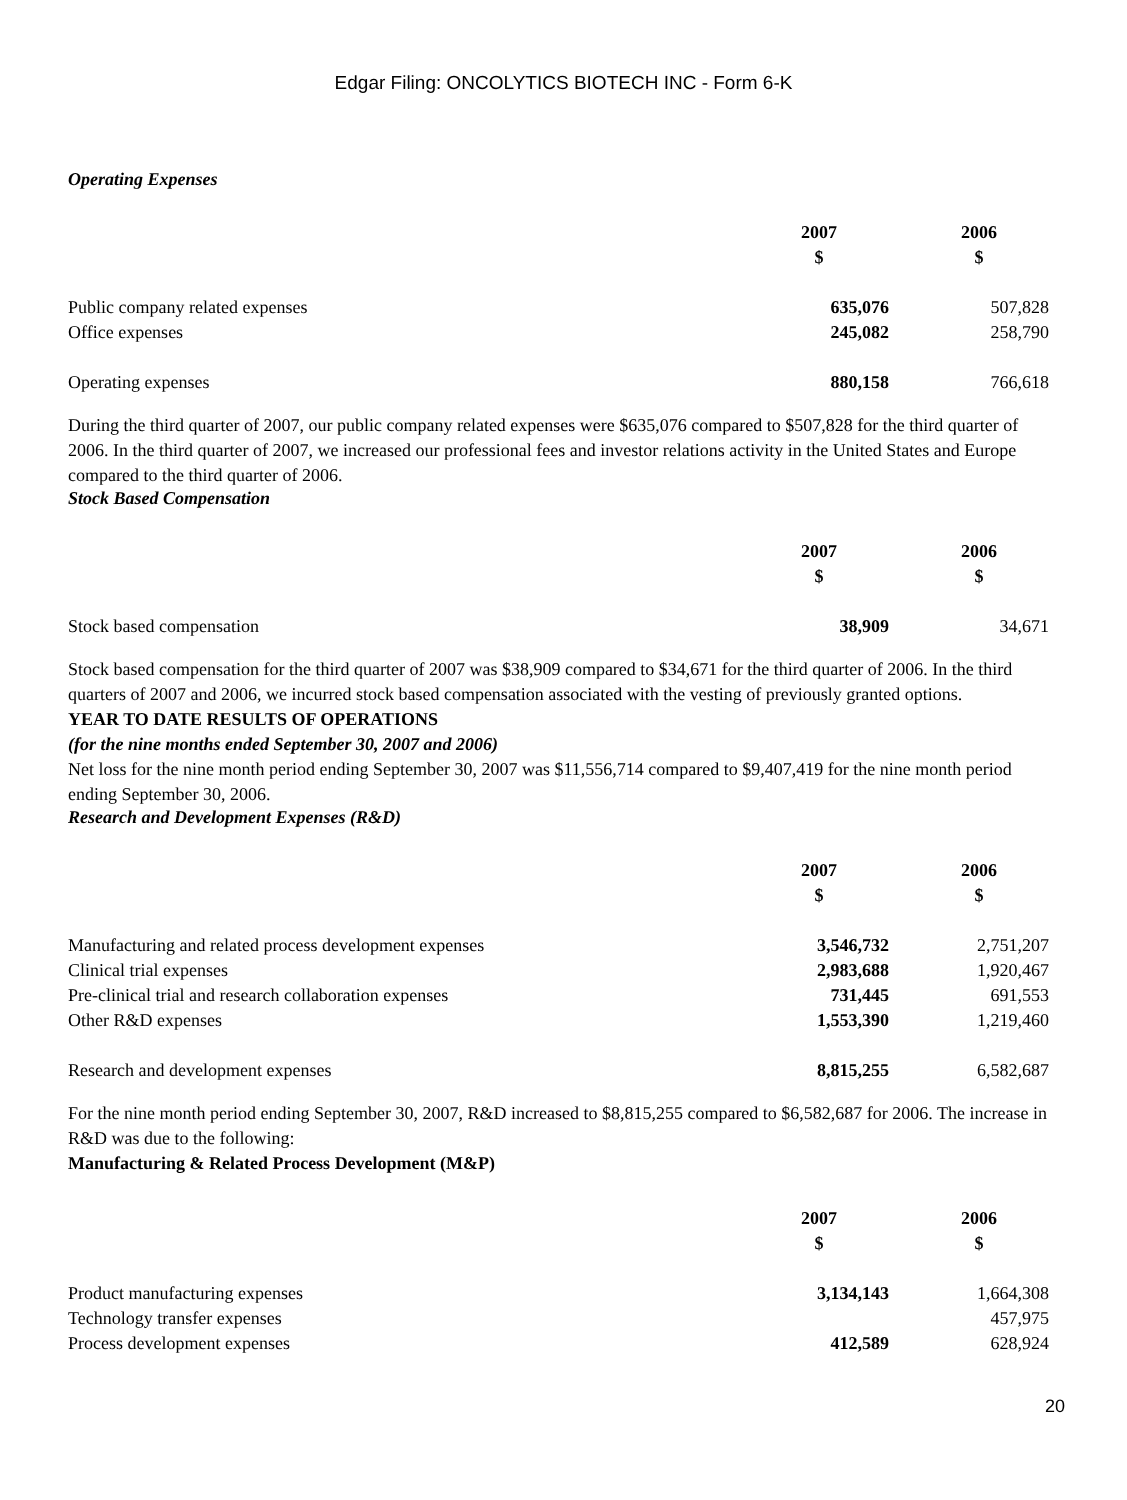Edgar Filing: ONCOLYTICS BIOTECH INC - Form 6-K
Operating Expenses
| | 2007 $ | 2006 $ |
| Public company related expenses | 635,076 | 507,828 |
| Office expenses | 245,082 | 258,790 |
| Operating expenses | 880,158 | 766,618 |
During the third quarter of 2007, our public company related expenses were $635,076 compared to $507,828 for the third quarter of 2006. In the third quarter of 2007, we increased our professional fees and investor relations activity in the United States and Europe compared to the third quarter of 2006.
Stock Based Compensation
| | 2007 $ | 2006 $ |
| Stock based compensation | 38,909 | 34,671 |
Stock based compensation for the third quarter of 2007 was $38,909 compared to $34,671 for the third quarter of 2006. In the third quarters of 2007 and 2006, we incurred stock based compensation associated with the vesting of previously granted options.
YEAR TO DATE RESULTS OF OPERATIONS
(for the nine months ended September 30, 2007 and 2006)
Net loss for the nine month period ending September 30, 2007 was $11,556,714 compared to $9,407,419 for the nine month period ending September 30, 2006.
Research and Development Expenses (R&D)
| | 2007 $ | 2006 $ |
| Manufacturing and related process development expenses | 3,546,732 | 2,751,207 |
| Clinical trial expenses | 2,983,688 | 1,920,467 |
| Pre-clinical trial and research collaboration expenses | 731,445 | 691,553 |
| Other R&D expenses | 1,553,390 | 1,219,460 |
| Research and development expenses | 8,815,255 | 6,582,687 |
For the nine month period ending September 30, 2007, R&D increased to $8,815,255 compared to $6,582,687 for 2006. The increase in R&D was due to the following:
Manufacturing & Related Process Development (M&P)
| | 2007 $ | 2006 $ |
| Product manufacturing expenses | 3,134,143 | 1,664,308 |
| Technology transfer expenses | | 457,975 |
| Process development expenses | 412,589 | 628,924 |
20